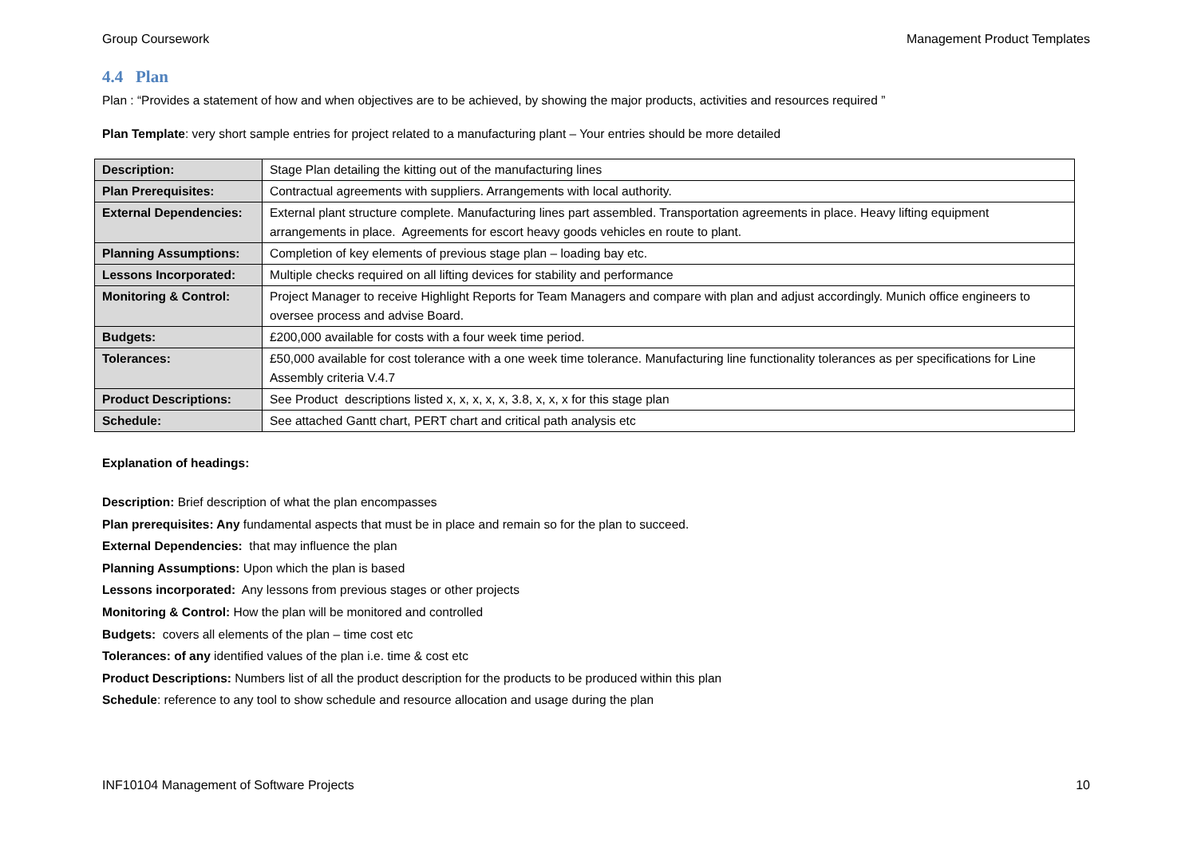Group Coursework Management Product Templates
4.4 Plan
Plan : “Provides a statement of how and when objectives are to be achieved, by showing the major products, activities and resources required ”
Plan Template: very short sample entries for project related to a manufacturing plant – Your entries should be more detailed
| Description: | Stage Plan detailing the kitting out of the manufacturing lines |
| Plan Prerequisites: | Contractual agreements with suppliers. Arrangements with local authority. |
| External Dependencies: | External plant structure complete. Manufacturing lines part assembled. Transportation agreements in place. Heavy lifting equipment arrangements in place. Agreements for escort heavy goods vehicles en route to plant. |
| Planning Assumptions: | Completion of key elements of previous stage plan – loading bay etc. |
| Lessons Incorporated: | Multiple checks required on all lifting devices for stability and performance |
| Monitoring & Control: | Project Manager to receive Highlight Reports for Team Managers and compare with plan and adjust accordingly. Munich office engineers to oversee process and advise Board. |
| Budgets: | £200,000 available for costs with a four week time period. |
| Tolerances: | £50,000 available for cost tolerance with a one week time tolerance. Manufacturing line functionality tolerances as per specifications for Line Assembly criteria V.4.7 |
| Product Descriptions: | See Product descriptions listed x, x, x, x, x, 3.8, x, x, x for this stage plan |
| Schedule: | See attached Gantt chart, PERT chart and critical path analysis etc |
Explanation of headings:
Description: Brief description of what the plan encompasses
Plan prerequisites: Any fundamental aspects that must be in place and remain so for the plan to succeed.
External Dependencies: that may influence the plan
Planning Assumptions: Upon which the plan is based
Lessons incorporated: Any lessons from previous stages or other projects
Monitoring & Control: How the plan will be monitored and controlled
Budgets: covers all elements of the plan – time cost etc
Tolerances: of any identified values of the plan i.e. time & cost etc
Product Descriptions: Numbers list of all the product description for the products to be produced within this plan
Schedule: reference to any tool to show schedule and resource allocation and usage during the plan
INF10104 Management of Software Projects 10